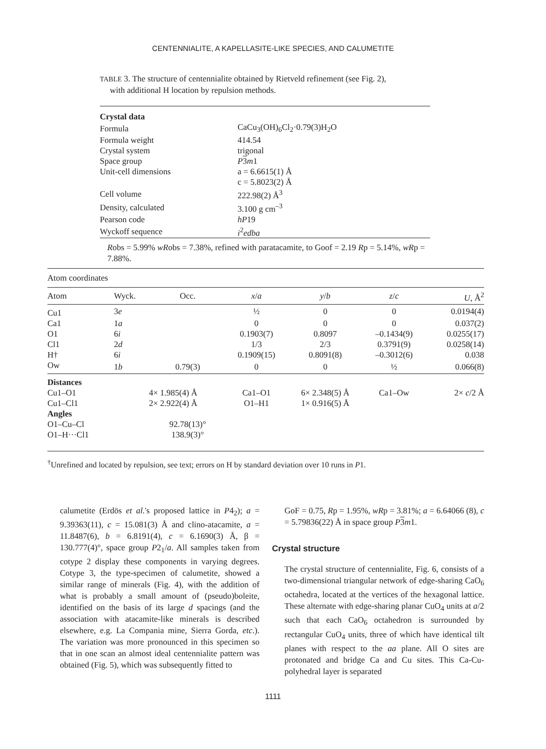CENTENNIALITE, A KAPELLASITE-LIKE SPECIES, AND CALUMETITE
TABLE 3. The structure of centennialite obtained by Rietveld refinement (see Fig. 2),
with additional H location by repulsion methods.
| Crystal data | |
| Formula | CaCu<sub>3</sub>(OH)<sub>6</sub>Cl<sub>2</sub>·0.79(3)H<sub>2</sub>O |
| Formula weight | 414.54 |
| Crystal system | trigonal |
| Space group | P 3 m 1 |
| Unit-cell dimensions | a = 6.6615(1) Å |
| | c = 5.8023(2) Å |
| Cell volume | 222.98(2) Å<sup>3</sup> |
| Density, calculated | 3.100 g cm<sup>–3</sup> |
| Pearson code | hP 19 |
| Wyckoff sequence | i<sup>2</sup> edba |
Robs = 5.99% wRobs = 7.38%, refined with paratacamite, to Goof = 2.19 Rp = 5.14%, wRp = 7.88%.
| Atom coordinates | | | | | | |
| Atom | Wyck. | Occ. | x / a | y / b | z / c | U , Å<sup>2</sup> |
| Cu1 | 3 e | | ½ | 0 | 0 | 0.0194(4) |
| Ca1 | 1 a | | 0 | 0 | 0 | 0.037(2) |
| O1 | 6 i | | 0.1903(7) | 0.8097 | –0.1434(9) | 0.0255(17) |
| Cl1 | 2 d | | 1/3 | 2/3 | 0.3791(9) | 0.0258(14) |
| H† | 6 i | | 0.1909(15) | 0.8091(8) | –0.3012(6) | 0.038 |
| Ow | 1 b | 0.79(3) | 0 | 0 | ½ | 0.066(8) |
| Distances | | | | | | |
| Cu1–O1 | | 4× 1.985(4) Å | Ca1–O1 | 6× 2.348(5) Å | Ca1–Ow | 2× c /2 Å |
| Cu1–Cl1 | | 2× 2.922(4) Å | O1–H1 | 1× 0.916(5) Å | | |
| Angles | | | | | | |
| O1–Cu–Cl | | 92.78(13)° | | | | |
| O1–H···Cl1 | | 138.9(3)° | | | | |
<sup>†</sup> Unrefined and located by repulsion, see text; errors on H by standard deviation over 10 runs in P1.
calumetite (Erdös et al.'s proposed lattice in P4<sub>2</sub>); a = 9.39363(11), c = 15.081(3) Å and clino-atacamite, a = 11.8487(6), b = 6.8191(4), c = 6.1690(3) Å, β = 130.777(4)°, space group P2<sub>1</sub>/a. All samples taken from cotype 2 display these components in varying degrees. Cotype 3, the type-specimen of calumetite, showed a similar range of minerals (Fig. 4), with the addition of what is probably a small amount of (pseudo)boleite, identified on the basis of its large d spacings (and the association with atacamite-like minerals is described elsewhere, e.g. La Compania mine, Sierra Gorda, etc.). The variation was more pronounced in this specimen so that in one scan an almost ideal centennialite pattern was obtained (Fig. 5), which was subsequently fitted to
GoF = 0.75, Rp = 1.95%, wRp = 3.81%; a = 6.64066 (8), c = 5.79836(22) Å in space group P 3 m1.
Crystal structure
The crystal structure of centennialite, Fig. 6, consists of a two-dimensional triangular network of edge-sharing CaO<sub>6</sub> octahedra, located at the vertices of the hexagonal lattice. These alternate with edge-sharing planar CuO<sub>4</sub> units at a/2 such that each CaO<sub>6</sub> octahedron is surrounded by rectangular CuO<sub>4</sub> units, three of which have identical tilt planes with respect to the aa plane. All O sites are protonated and bridge Ca and Cu sites. This Ca-Cu-polyhedral layer is separated
1111